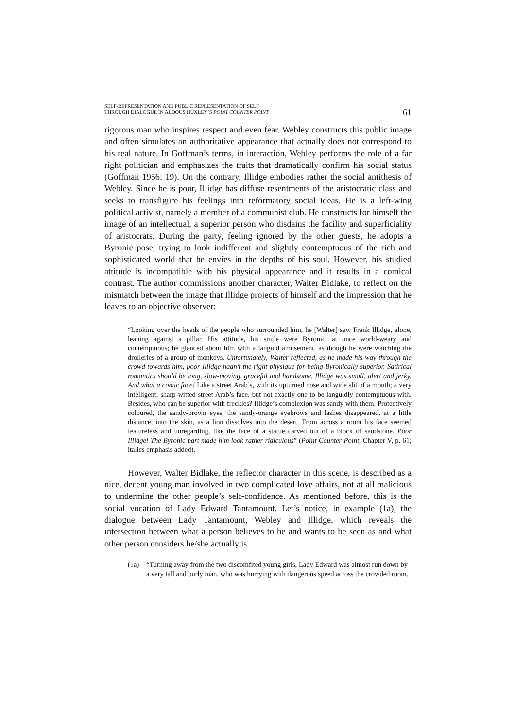SELF-REPRESENTATION AND PUBLIC REPRESENTATION OF SELF
THROUGH DIALOGUE IN ALDOUS HUXLEY’S POINT COUNTER POINT
61
rigorous man who inspires respect and even fear. Webley constructs this public image and often simulates an authoritative appearance that actually does not correspond to his real nature. In Goffman’s terms, in interaction, Webley performs the role of a far right politician and emphasizes the traits that dramatically confirm his social status (Goffman 1956: 19). On the contrary, Illidge embodies rather the social antithesis of Webley. Since he is poor, Illidge has diffuse resentments of the aristocratic class and seeks to transfigure his feelings into reformatory social ideas. He is a left-wing political activist, namely a member of a communist club. He constructs for himself the image of an intellectual, a superior person who disdains the facility and superficiality of aristocrats. During the party, feeling ignored by the other guests, he adopts a Byronic pose, trying to look indifferent and slightly contemptuous of the rich and sophisticated world that he envies in the depths of his soul. However, his studied attitude is incompatible with his physical appearance and it results in a comical contrast. The author commissions another character, Walter Bidlake, to reflect on the mismatch between the image that Illidge projects of himself and the impression that he leaves to an objective observer:
“Looking over the heads of the people who surrounded him, he [Walter] saw Frank Illidge, alone, leaning against a pillar. His attitude, his smile were Byronic, at once world-weary and contemptuous; he glanced about him with a languid amusement, as though he were watching the drolleries of a group of monkeys. Unfortunately, Walter reflected, as he made his way through the crowd towards him, poor Illidge hadn’t the right physique for being Byronically superior. Satirical romantics should be long, slow-moving, graceful and handsome. Illidge was small, alert and jerky. And what a comic face! Like a street Arab’s, with its upturned nose and wide slit of a mouth; a very intelligent, sharp-witted street Arab’s face, but not exactly one to be languidly contemptuous with. Besides, who can be superior with freckles? Illidge’s complexion was sandy with them. Protectively coloured, the sandy-brown eyes, the sandy-orange eyebrows and lashes disappeared, at a little distance, into the skin, as a lion dissolves into the desert. From across a room his face seemed featureless and unregarding, like the face of a statue carved out of a block of sandstone. Poor Illidge! The Byronic part made him look rather ridiculous” (Point Counter Point, Chapter V, p. 61; italics emphasis added).
However, Walter Bidlake, the reflector character in this scene, is described as a nice, decent young man involved in two complicated love affairs, not at all malicious to undermine the other people’s self-confidence. As mentioned before, this is the social vocation of Lady Edward Tantamount. Let’s notice, in example (1a), the dialogue between Lady Tantamount, Webley and Illidge, which reveals the intersection between what a person believes to be and wants to be seen as and what other person considers he/she actually is.
(1a) “Turning away from the two discomfited young girls, Lady Edward was almost run down by a very tall and burly man, who was hurrying with dangerous speed across the crowded room.